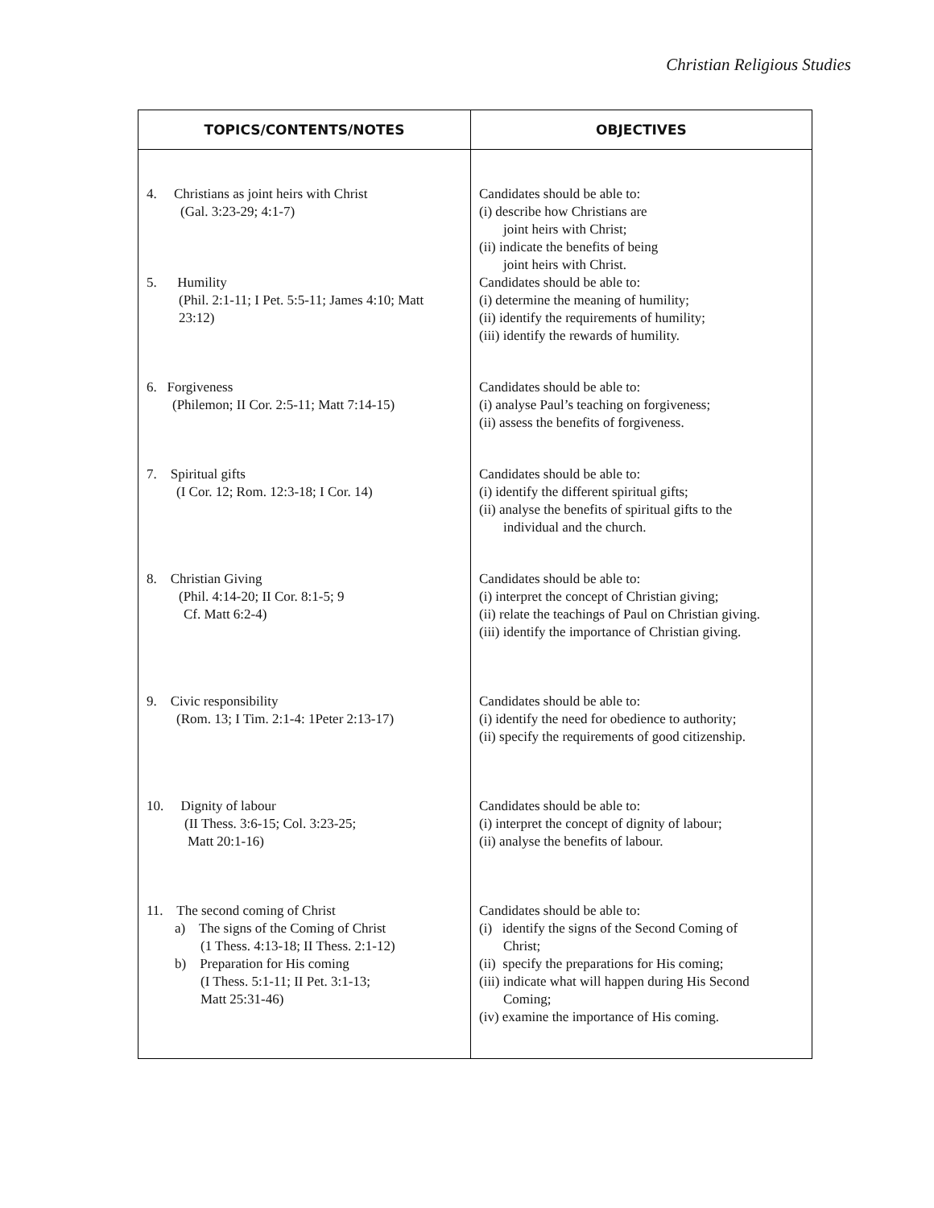Christian Religious Studies
| TOPICS/CONTENTS/NOTES | OBJECTIVES |
| --- | --- |
| 4. Christians as joint heirs with Christ (Gal. 3:23-29; 4:1-7) | Candidates should be able to: (i) describe how Christians are joint heirs with Christ; (ii) indicate the benefits of being joint heirs with Christ. |
| 5. Humility (Phil. 2:1-11; I Pet. 5:5-11; James 4:10; Matt 23:12) | Candidates should be able to: (i) determine the meaning of humility; (ii) identify the requirements of humility; (iii) identify the rewards of humility. |
| 6. Forgiveness (Philemon; II Cor. 2:5-11; Matt 7:14-15) | Candidates should be able to: (i) analyse Paul’s teaching on forgiveness; (ii) assess the benefits of forgiveness. |
| 7. Spiritual gifts (I Cor. 12; Rom. 12:3-18; I Cor. 14) | Candidates should be able to: (i) identify the different spiritual gifts; (ii) analyse the benefits of spiritual gifts to the individual and the church. |
| 8. Christian Giving (Phil. 4:14-20; II Cor. 8:1-5; 9 Cf. Matt 6:2-4) | Candidates should be able to: (i) interpret the concept of Christian giving; (ii) relate the teachings of Paul on Christian giving. (iii) identify the importance of Christian giving. |
| 9. Civic responsibility (Rom. 13; I Tim. 2:1-4: 1Peter 2:13-17) | Candidates should be able to: (i) identify the need for obedience to authority; (ii) specify the requirements of good citizenship. |
| 10. Dignity of labour (II Thess. 3:6-15; Col. 3:23-25; Matt 20:1-16) | Candidates should be able to: (i) interpret the concept of dignity of labour; (ii) analyse the benefits of labour. |
| 11. The second coming of Christ a) The signs of the Coming of Christ (1 Thess. 4:13-18; II Thess. 2:1-12) b) Preparation for His coming (I Thess. 5:1-11; II Pet. 3:1-13; Matt 25:31-46) | Candidates should be able to: (i) identify the signs of the Second Coming of Christ; (ii) specify the preparations for His coming; (iii) indicate what will happen during His Second Coming; (iv) examine the importance of His coming. |